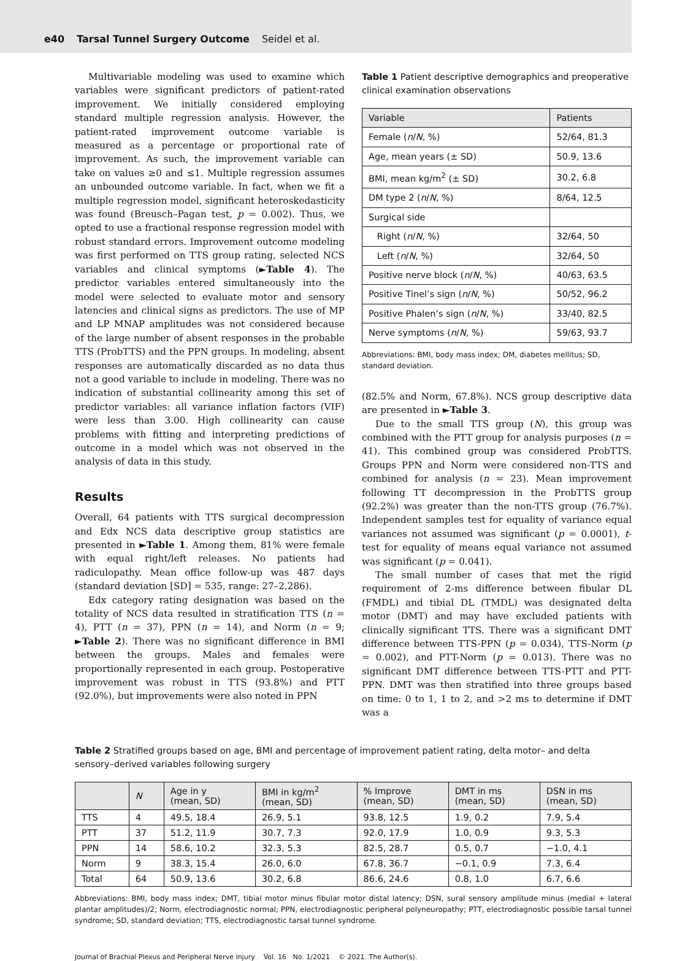e40 Tarsal Tunnel Surgery Outcome Seidel et al.
Multivariable modeling was used to examine which variables were significant predictors of patient-rated improvement. We initially considered employing standard multiple regression analysis. However, the patient-rated improvement outcome variable is measured as a percentage or proportional rate of improvement. As such, the improvement variable can take on values ≥0 and ≤1. Multiple regression assumes an unbounded outcome variable. In fact, when we fit a multiple regression model, significant heteroskedasticity was found (Breusch–Pagan test, p = 0.002). Thus, we opted to use a fractional response regression model with robust standard errors. Improvement outcome modeling was first performed on TTS group rating, selected NCS variables and clinical symptoms (►Table 4). The predictor variables entered simultaneously into the model were selected to evaluate motor and sensory latencies and clinical signs as predictors. The use of MP and LP MNAP amplitudes was not considered because of the large number of absent responses in the probable TTS (ProbTTS) and the PPN groups. In modeling, absent responses are automatically discarded as no data thus not a good variable to include in modeling. There was no indication of substantial collinearity among this set of predictor variables: all variance inflation factors (VIF) were less than 3.00. High collinearity can cause problems with fitting and interpreting predictions of outcome in a model which was not observed in the analysis of data in this study.
Results
Overall, 64 patients with TTS surgical decompression and Edx NCS data descriptive group statistics are presented in ►Table 1. Among them, 81% were female with equal right/left releases. No patients had radiculopathy. Mean office follow-up was 487 days (standard deviation [SD] = 535, range: 27–2,286).
Edx category rating designation was based on the totality of NCS data resulted in stratification TTS (n = 4), PTT (n = 37), PPN (n = 14), and Norm (n = 9; ►Table 2). There was no significant difference in BMI between the groups. Males and females were proportionally represented in each group. Postoperative improvement was robust in TTS (93.8%) and PTT (92.0%), but improvements were also noted in PPN
Table 1 Patient descriptive demographics and preoperative clinical examination observations
| Variable | Patients |
| --- | --- |
| Female ( n / N , %) | 52/64, 81.3 |
| Age, mean years (± SD) | 50.9, 13.6 |
| BMI, mean kg/m<sup>2</sup> (± SD) | 30.2, 6.8 |
| DM type 2 ( n / N , %) | 8/64, 12.5 |
| Surgical side | |
| Right ( n / N , %) | 32/64, 50 |
| Left ( n / N , %) | 32/64, 50 |
| Positive nerve block ( n / N , %) | 40/63, 63.5 |
| Positive Tinel’s sign ( n / N , %) | 50/52, 96.2 |
| Positive Phalen’s sign ( n / N , %) | 33/40, 82.5 |
| Nerve symptoms ( n / N , %) | 59/63, 93.7 |
Abbreviations: BMI, body mass index; DM, diabetes mellitus; SD, standard deviation.
(82.5% and Norm, 67.8%). NCS group descriptive data are presented in ►Table 3.
Due to the small TTS group (N), this group was combined with the PTT group for analysis purposes (n = 41). This combined group was considered ProbTTS. Groups PPN and Norm were considered non-TTS and combined for analysis (n = 23). Mean improvement following TT decompression in the ProbTTS group (92.2%) was greater than the non-TTS group (76.7%). Independent samples test for equality of variance equal variances not assumed was significant (p = 0.0001), t-test for equality of means equal variance not assumed was significant (p = 0.041).
The small number of cases that met the rigid requirement of 2-ms difference between fibular DL (FMDL) and tibial DL (TMDL) was designated delta motor (DMT) and may have excluded patients with clinically significant TTS. There was a significant DMT difference between TTS-PPN (p = 0.034), TTS-Norm (p = 0.002), and PTT-Norm (p = 0.013). There was no significant DMT difference between TTS-PTT and PTT-PPN. DMT was then stratified into three groups based on time: 0 to 1, 1 to 2, and >2 ms to determine if DMT was a
Table 2 Stratified groups based on age, BMI and percentage of improvement patient rating, delta motor– and delta sensory–derived variables following surgery
| | N | Age in y (mean, SD) | BMI in kg/m<sup>2</sup> (mean, SD) | % Improve (mean, SD) | DMT in ms (mean, SD) | DSN in ms (mean, SD) |
| --- | --- | --- | --- | --- | --- | --- |
| TTS | 4 | 49.5, 18.4 | 26.9, 5.1 | 93.8, 12.5 | 1.9, 0.2 | 7.9, 5.4 |
| PTT | 37 | 51.2, 11.9 | 30.7, 7.3 | 92.0, 17.9 | 1.0, 0.9 | 9.3, 5.3 |
| PPN | 14 | 58.6, 10.2 | 32.3, 5.3 | 82.5, 28.7 | 0.5, 0.7 | −1.0, 4.1 |
| Norm | 9 | 38.3, 15.4 | 26.0, 6.0 | 67.8, 36.7 | −0.1, 0.9 | 7.3, 6.4 |
| Total | 64 | 50.9, 13.6 | 30.2, 6.8 | 86.6, 24.6 | 0.8, 1.0 | 6.7, 6.6 |
Abbreviations: BMI, body mass index; DMT, tibial motor minus fibular motor distal latency; DSN, sural sensory amplitude minus (medial + lateral plantar amplitudes)/2; Norm, electrodiagnostic normal; PPN, electrodiagnostic peripheral polyneuropathy; PTT, electrodiagnostic possible tarsal tunnel syndrome; SD, standard deviation; TTS, electrodiagnostic tarsal tunnel syndrome.
Journal of Brachial Plexus and Peripheral Nerve Injury Vol. 16 No. 1/2021 © 2021. The Author(s).